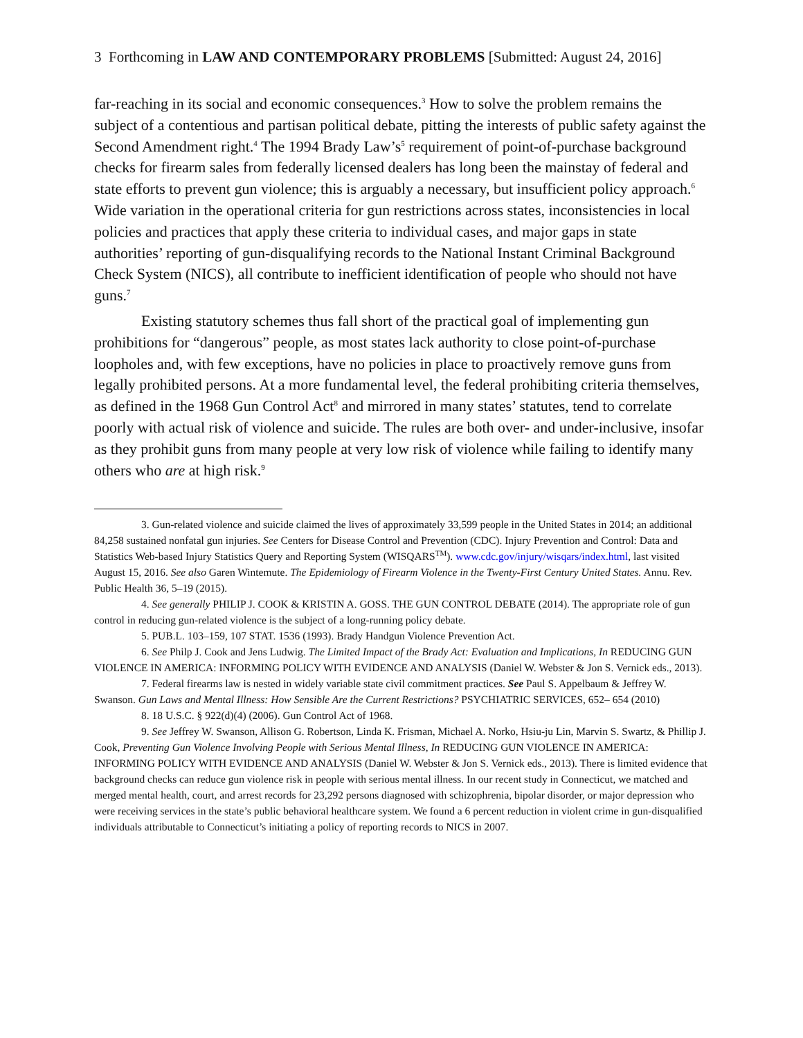3 Forthcoming in LAW AND CONTEMPORARY PROBLEMS [Submitted: August 24, 2016]
far-reaching in its social and economic consequences.<sup>3</sup> How to solve the problem remains the subject of a contentious and partisan political debate, pitting the interests of public safety against the Second Amendment right.<sup>4</sup> The 1994 Brady Law’s<sup>5</sup> requirement of point-of-purchase background checks for firearm sales from federally licensed dealers has long been the mainstay of federal and state efforts to prevent gun violence; this is arguably a necessary, but insufficient policy approach.<sup>6</sup> Wide variation in the operational criteria for gun restrictions across states, inconsistencies in local policies and practices that apply these criteria to individual cases, and major gaps in state authorities’ reporting of gun-disqualifying records to the National Instant Criminal Background Check System (NICS), all contribute to inefficient identification of people who should not have guns.<sup>7</sup>
Existing statutory schemes thus fall short of the practical goal of implementing gun prohibitions for “dangerous” people, as most states lack authority to close point-of-purchase loopholes and, with few exceptions, have no policies in place to proactively remove guns from legally prohibited persons. At a more fundamental level, the federal prohibiting criteria themselves, as defined in the 1968 Gun Control Act<sup>8</sup> and mirrored in many states’ statutes, tend to correlate poorly with actual risk of violence and suicide. The rules are both over- and under-inclusive, insofar as they prohibit guns from many people at very low risk of violence while failing to identify many others who are at high risk.<sup>9</sup>
3. Gun-related violence and suicide claimed the lives of approximately 33,599 people in the United States in 2014; an additional 84,258 sustained nonfatal gun injuries. See Centers for Disease Control and Prevention (CDC). Injury Prevention and Control: Data and Statistics Web-based Injury Statistics Query and Reporting System (WISQARS<sup>TM</sup>). www.cdc.gov/injury/wisqars/index.html, last visited August 15, 2016. See also Garen Wintemute. The Epidemiology of Firearm Violence in the Twenty-First Century United States. Annu. Rev. Public Health 36, 5–19 (2015).
4. See generally PHILIP J. COOK & KRISTIN A. GOSS. THE GUN CONTROL DEBATE (2014). The appropriate role of gun control in reducing gun-related violence is the subject of a long-running policy debate.
5. PUB.L. 103–159, 107 STAT. 1536 (1993). Brady Handgun Violence Prevention Act.
6. See Philp J. Cook and Jens Ludwig. The Limited Impact of the Brady Act: Evaluation and Implications, In REDUCING GUN VIOLENCE IN AMERICA: INFORMING POLICY WITH EVIDENCE AND ANALYSIS (Daniel W. Webster & Jon S. Vernick eds., 2013).
7. Federal firearms law is nested in widely variable state civil commitment practices. See Paul S. Appelbaum & Jeffrey W. Swanson. Gun Laws and Mental Illness: How Sensible Are the Current Restrictions? PSYCHIATRIC SERVICES, 652– 654 (2010)
8. 18 U.S.C. § 922(d)(4) (2006). Gun Control Act of 1968.
9. See Jeffrey W. Swanson, Allison G. Robertson, Linda K. Frisman, Michael A. Norko, Hsiu-ju Lin, Marvin S. Swartz, & Phillip J. Cook, Preventing Gun Violence Involving People with Serious Mental Illness, In REDUCING GUN VIOLENCE IN AMERICA: INFORMING POLICY WITH EVIDENCE AND ANALYSIS (Daniel W. Webster & Jon S. Vernick eds., 2013). There is limited evidence that background checks can reduce gun violence risk in people with serious mental illness. In our recent study in Connecticut, we matched and merged mental health, court, and arrest records for 23,292 persons diagnosed with schizophrenia, bipolar disorder, or major depression who were receiving services in the state’s public behavioral healthcare system. We found a 6 percent reduction in violent crime in gun-disqualified individuals attributable to Connecticut’s initiating a policy of reporting records to NICS in 2007.